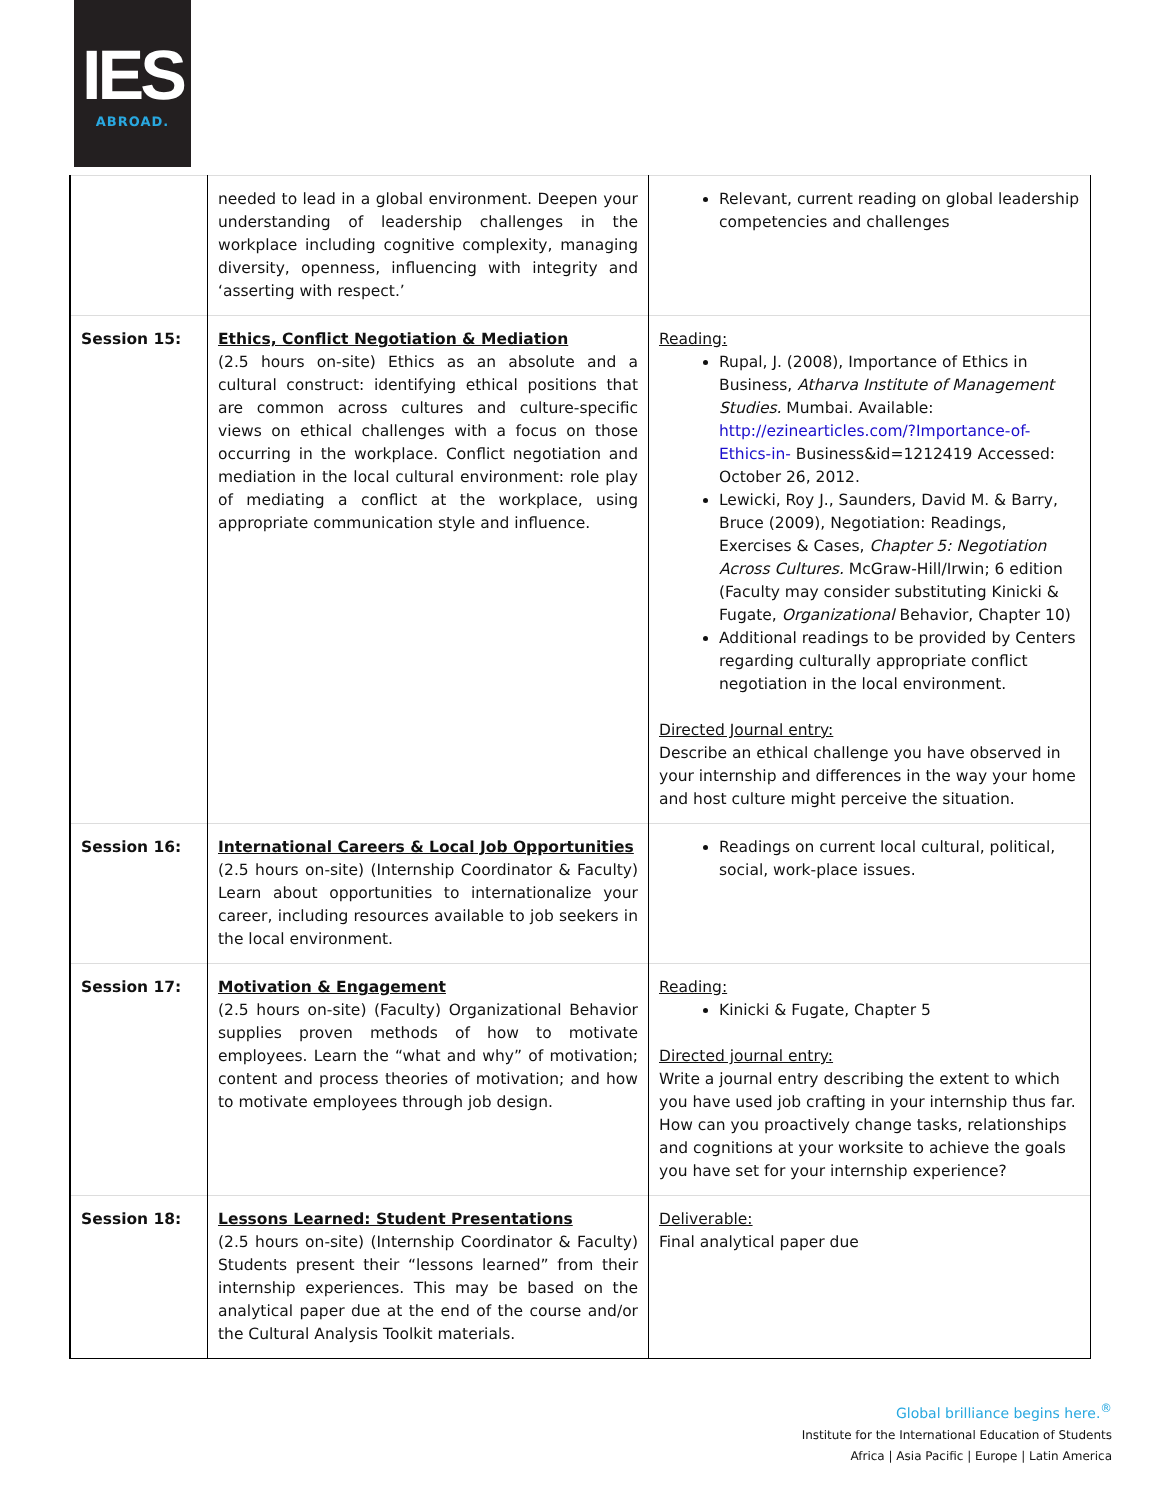IES
ABROAD.
| | needed to lead in a global environment. Deepen your understanding of leadership challenges in the workplace including cognitive complexity, managing diversity, openness, influencing with integrity and ‘asserting with respect.’ | Relevant, current reading on global leadership competencies and challenges |
| Session 15: | Ethics, Conflict Negotiation & Mediation (2.5 hours on-site) Ethics as an absolute and a cultural construct: identifying ethical positions that are common across cultures and culture-specific views on ethical challenges with a focus on those occurring in the workplace. Conflict negotiation and mediation in the local cultural environment: role play of mediating a conflict at the workplace, using appropriate communication style and influence. | Reading: Rupal, J. (2008), Importance of Ethics in Business, Atharva Institute of Management Studies. Mumbai. Available: http://ezinearticles.com/?Importance-of-Ethics-in- Business&id=1212419 Accessed: October 26, 2012. Lewicki, Roy J., Saunders, David M. & Barry, Bruce (2009), Negotiation: Readings, Exercises & Cases, Chapter 5: Negotiation Across Cultures. McGraw-Hill/Irwin; 6 edition (Faculty may consider substituting Kinicki & Fugate, Organizational Behavior, Chapter 10) Additional readings to be provided by Centers regarding culturally appropriate conflict negotiation in the local environment. Directed Journal entry: Describe an ethical challenge you have observed in your internship and differences in the way your home and host culture might perceive the situation. |
| Session 16: | International Careers & Local Job Opportunities (2.5 hours on-site) (Internship Coordinator & Faculty) Learn about opportunities to internationalize your career, including resources available to job seekers in the local environment. | Readings on current local cultural, political, social, work-place issues. |
| Session 17: | Motivation & Engagement (2.5 hours on-site) (Faculty) Organizational Behavior supplies proven methods of how to motivate employees. Learn the “what and why” of motivation; content and process theories of motivation; and how to motivate employees through job design. | Reading: Kinicki & Fugate, Chapter 5 Directed journal entry: Write a journal entry describing the extent to which you have used job crafting in your internship thus far. How can you proactively change tasks, relationships and cognitions at your worksite to achieve the goals you have set for your internship experience? |
| Session 18: | Lessons Learned: Student Presentations (2.5 hours on-site) (Internship Coordinator & Faculty) Students present their “lessons learned” from their internship experiences. This may be based on the analytical paper due at the end of the course and/or the Cultural Analysis Toolkit materials. | Deliverable: Final analytical paper due |
Global brilliance begins here.<sup>®</sup>
Institute for the International Education of Students
Africa | Asia Pacific | Europe | Latin America